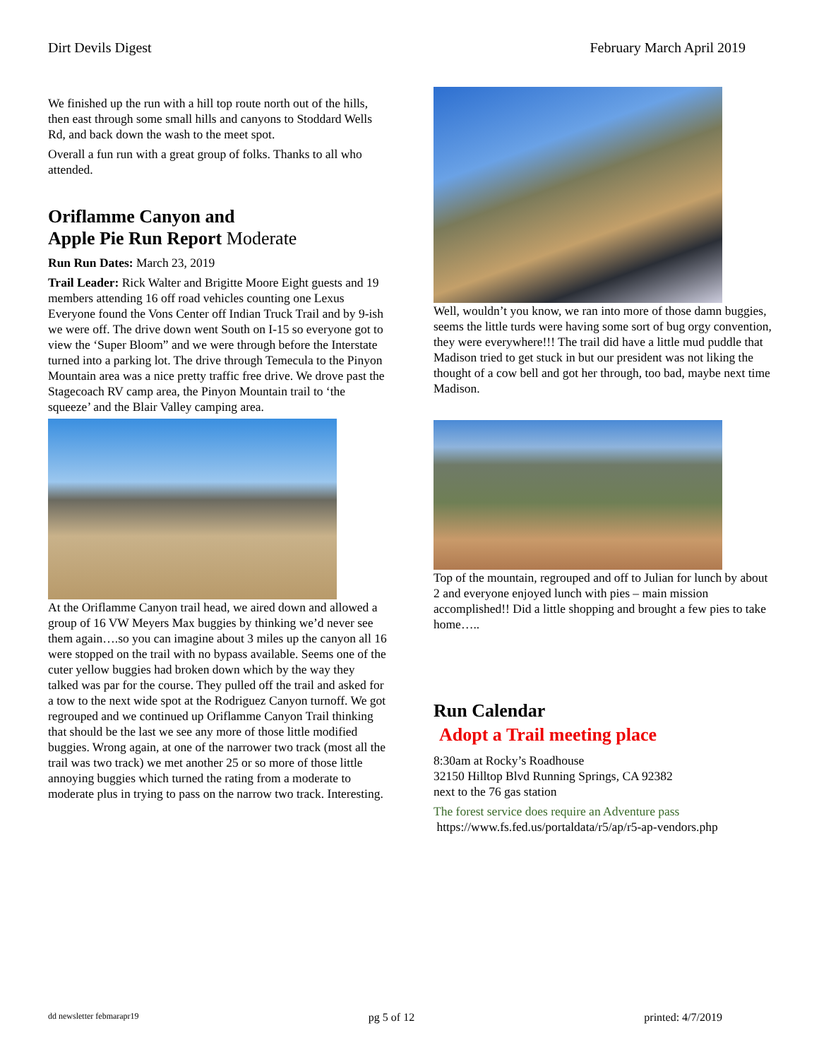Dirt Devils Digest February March April 2019
We finished up the run with a hill top route north out of the hills, then east through some small hills and canyons to Stoddard Wells Rd, and back down the wash to the meet spot.
Overall a fun run with a great group of folks. Thanks to all who attended.
Oriflamme Canyon and
Apple Pie Run Report Moderate
Run Run Dates: March 23, 2019
Trail Leader: Rick Walter and Brigitte Moore Eight guests and 19 members attending 16 off road vehicles counting one Lexus Everyone found the Vons Center off Indian Truck Trail and by 9-ish we were off. The drive down went South on I-15 so everyone got to view the ‘Super Bloom” and we were through before the Interstate turned into a parking lot. The drive through Temecula to the Pinyon Mountain area was a nice pretty traffic free drive. We drove past the Stagecoach RV camp area, the Pinyon Mountain trail to ‘the squeeze’ and the Blair Valley camping area.
At the Oriflamme Canyon trail head, we aired down and allowed a group of 16 VW Meyers Max buggies by thinking we’d never see them again….so you can imagine about 3 miles up the canyon all 16 were stopped on the trail with no bypass available. Seems one of the cuter yellow buggies had broken down which by the way they talked was par for the course. They pulled off the trail and asked for a tow to the next wide spot at the Rodriguez Canyon turnoff. We got regrouped and we continued up Oriflamme Canyon Trail thinking that should be the last we see any more of those little modified buggies. Wrong again, at one of the narrower two track (most all the trail was two track) we met another 25 or so more of those little annoying buggies which turned the rating from a moderate to moderate plus in trying to pass on the narrow two track. Interesting.
Well, wouldn’t you know, we ran into more of those damn buggies, seems the little turds were having some sort of bug orgy convention, they were everywhere!!! The trail did have a little mud puddle that Madison tried to get stuck in but our president was not liking the thought of a cow bell and got her through, too bad, maybe next time Madison.
Top of the mountain, regrouped and off to Julian for lunch by about 2 and everyone enjoyed lunch with pies – main mission accomplished!! Did a little shopping and brought a few pies to take home…..
Run Calendar
Adopt a Trail meeting place
8:30am at Rocky’s Roadhouse
32150 Hilltop Blvd Running Springs, CA 92382
next to the 76 gas station
The forest service does require an Adventure pass
https://www.fs.fed.us/portaldata/r5/ap/r5-ap-vendors.php
dd newsletter febmarapr19 pg 5 of 12 printed: 4/7/2019